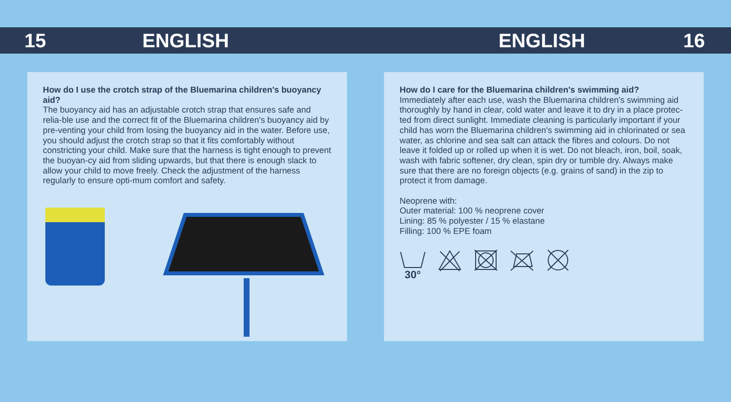15 ENGLISH ENGLISH 16
How do I use the crotch strap of the Bluemarina children's buoyancy aid?
The buoyancy aid has an adjustable crotch strap that ensures safe and relia-ble use and the correct fit of the Bluemarina children's buoyancy aid by pre-venting your child from losing the buoyancy aid in the water. Before use, you should adjust the crotch strap so that it fits comfortably without constricting your child. Make sure that the harness is tight enough to prevent the buoyan-cy aid from sliding upwards, but that there is enough slack to allow your child to move freely. Check the adjustment of the harness regularly to ensure opti-mum comfort and safety.
How do I care for the Bluemarina children's swimming aid?
Immediately after each use, wash the Bluemarina children's swimming aid thoroughly by hand in clear, cold water and leave it to dry in a place protec-ted from direct sunlight. Immediate cleaning is particularly important if your child has worn the Bluemarina children's swimming aid in chlorinated or sea water, as chlorine and sea salt can attack the fibres and colours. Do not leave it folded up or rolled up when it is wet. Do not bleach, iron, boil, soak, wash with fabric softener, dry clean, spin dry or tumble dry. Always make sure that there are no foreign objects (e.g. grains of sand) in the zip to protect it from damage.
Neoprene with:
Outer material: 100 % neoprene cover
Lining: 85 % polyester / 15 % elastane
Filling: 100 % EPE foam
30°